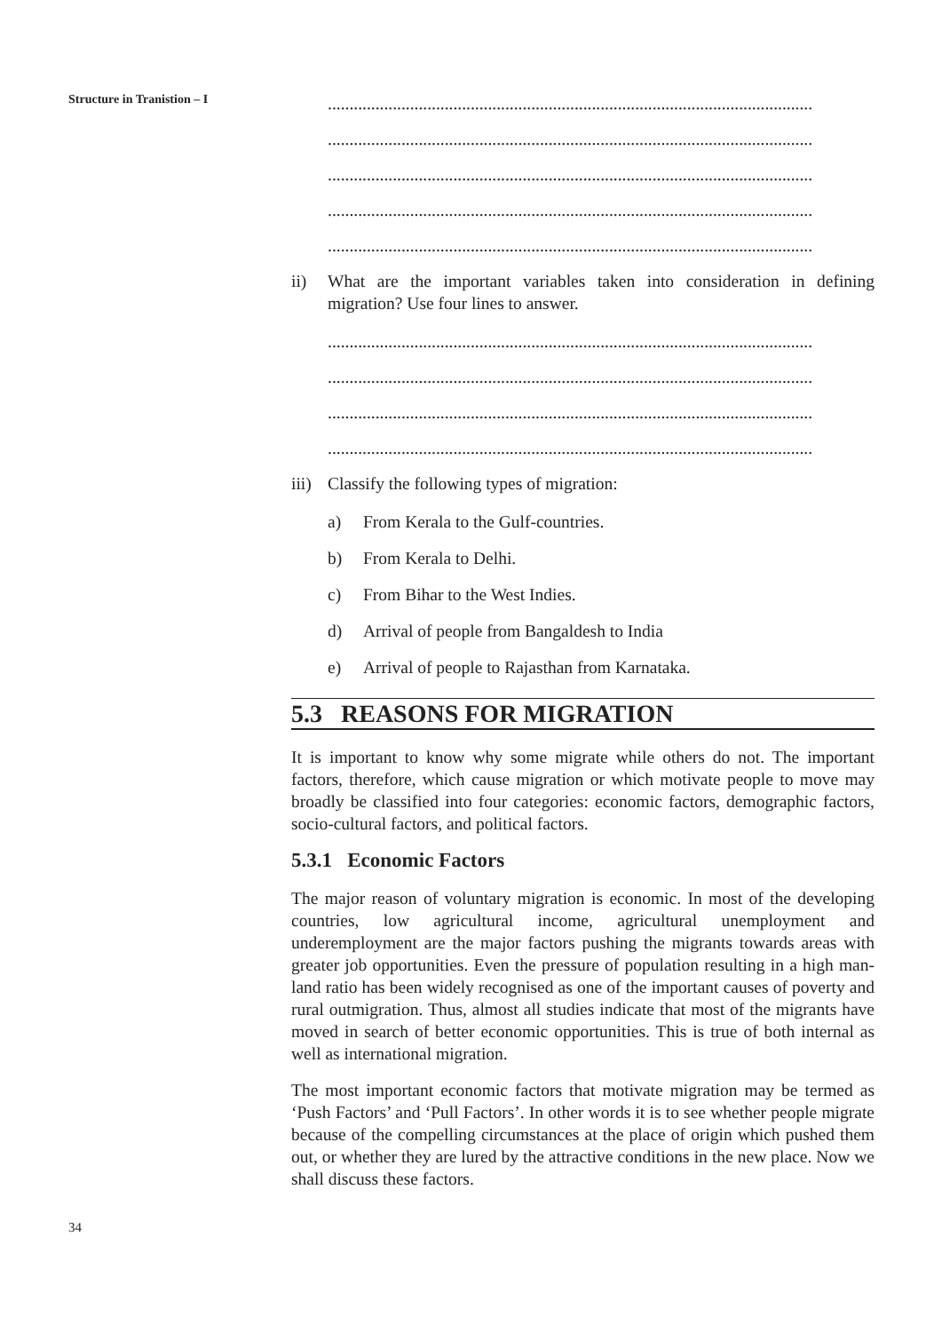Structure in Tranistion – I
................................................................................................................
................................................................................................................
................................................................................................................
................................................................................................................
................................................................................................................
ii) What are the important variables taken into consideration in defining migration? Use four lines to answer.
................................................................................................................
................................................................................................................
................................................................................................................
................................................................................................................
iii) Classify the following types of migration:
a) From Kerala to the Gulf-countries.
b) From Kerala to Delhi.
c) From Bihar to the West Indies.
d) Arrival of people from Bangaldesh to India
e) Arrival of people to Rajasthan from Karnataka.
5.3 REASONS FOR MIGRATION
It is important to know why some migrate while others do not. The important factors, therefore, which cause migration or which motivate people to move may broadly be classified into four categories: economic factors, demographic factors, socio-cultural factors, and political factors.
5.3.1 Economic Factors
The major reason of voluntary migration is economic. In most of the developing countries, low agricultural income, agricultural unemployment and underemployment are the major factors pushing the migrants towards areas with greater job opportunities. Even the pressure of population resulting in a high man-land ratio has been widely recognised as one of the important causes of poverty and rural outmigration. Thus, almost all studies indicate that most of the migrants have moved in search of better economic opportunities. This is true of both internal as well as international migration.
The most important economic factors that motivate migration may be termed as ‘Push Factors’ and ‘Pull Factors’. In other words it is to see whether people migrate because of the compelling circumstances at the place of origin which pushed them out, or whether they are lured by the attractive conditions in the new place. Now we shall discuss these factors.
34